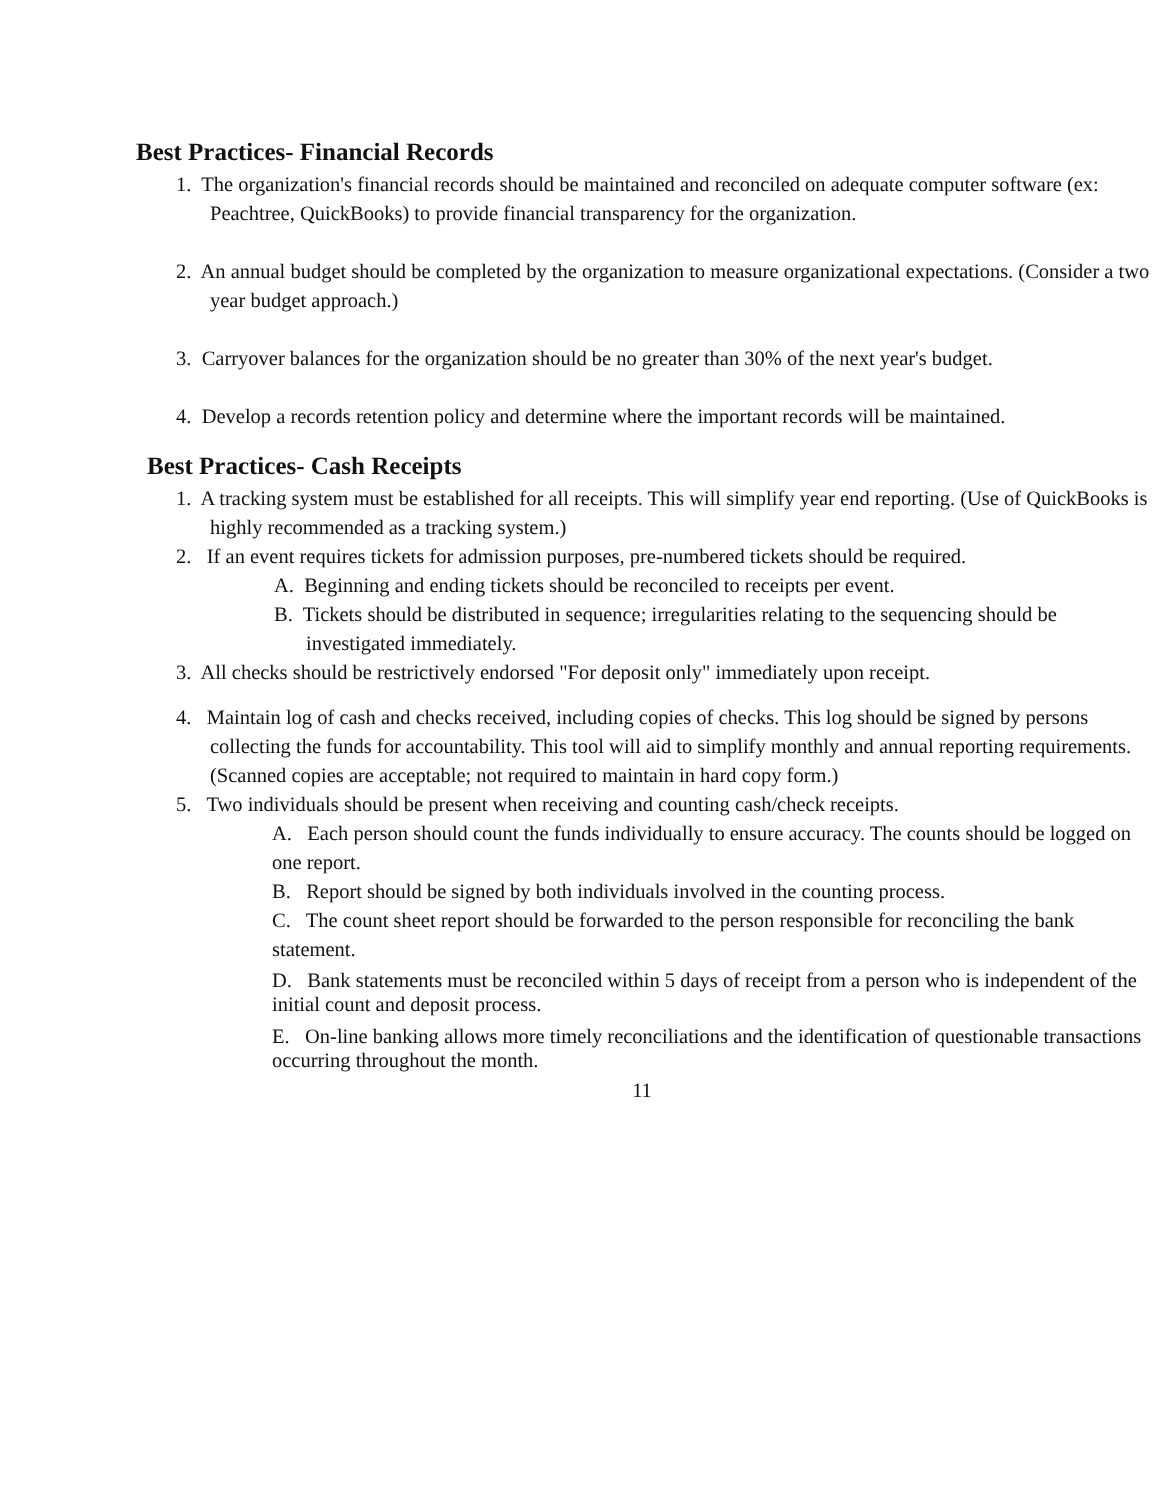Best Practices- Financial Records
1. The organization's financial records should be maintained and reconciled on adequate computer software (ex: Peachtree, QuickBooks) to provide financial transparency for the organization.
2. An annual budget should be completed by the organization to measure organizational expectations. (Consider a two year budget approach.)
3. Carryover balances for the organization should be no greater than 30% of the next year's budget.
4. Develop a records retention policy and determine where the important records will be maintained.
Best Practices- Cash Receipts
1. A tracking system must be established for all receipts. This will simplify year end reporting. (Use of QuickBooks is highly recommended as a tracking system.)
2. If an event requires tickets for admission purposes, pre-numbered tickets should be required.
A. Beginning and ending tickets should be reconciled to receipts per event.
B. Tickets should be distributed in sequence; irregularities relating to the sequencing should be investigated immediately.
3. All checks should be restrictively endorsed "For deposit only" immediately upon receipt.
4. Maintain log of cash and checks received, including copies of checks. This log should be signed by persons collecting the funds for accountability. This tool will aid to simplify monthly and annual reporting requirements. (Scanned copies are acceptable; not required to maintain in hard copy form.)
5. Two individuals should be present when receiving and counting cash/check receipts.
A. Each person should count the funds individually to ensure accuracy. The counts should be logged on one report.
B. Report should be signed by both individuals involved in the counting process.
C. The count sheet report should be forwarded to the person responsible for reconciling the bank statement.
D. Bank statements must be reconciled within 5 days of receipt from a person who is independent of the initial count and deposit process.
E. On-line banking allows more timely reconciliations and the identification of questionable transactions occurring throughout the month.
11